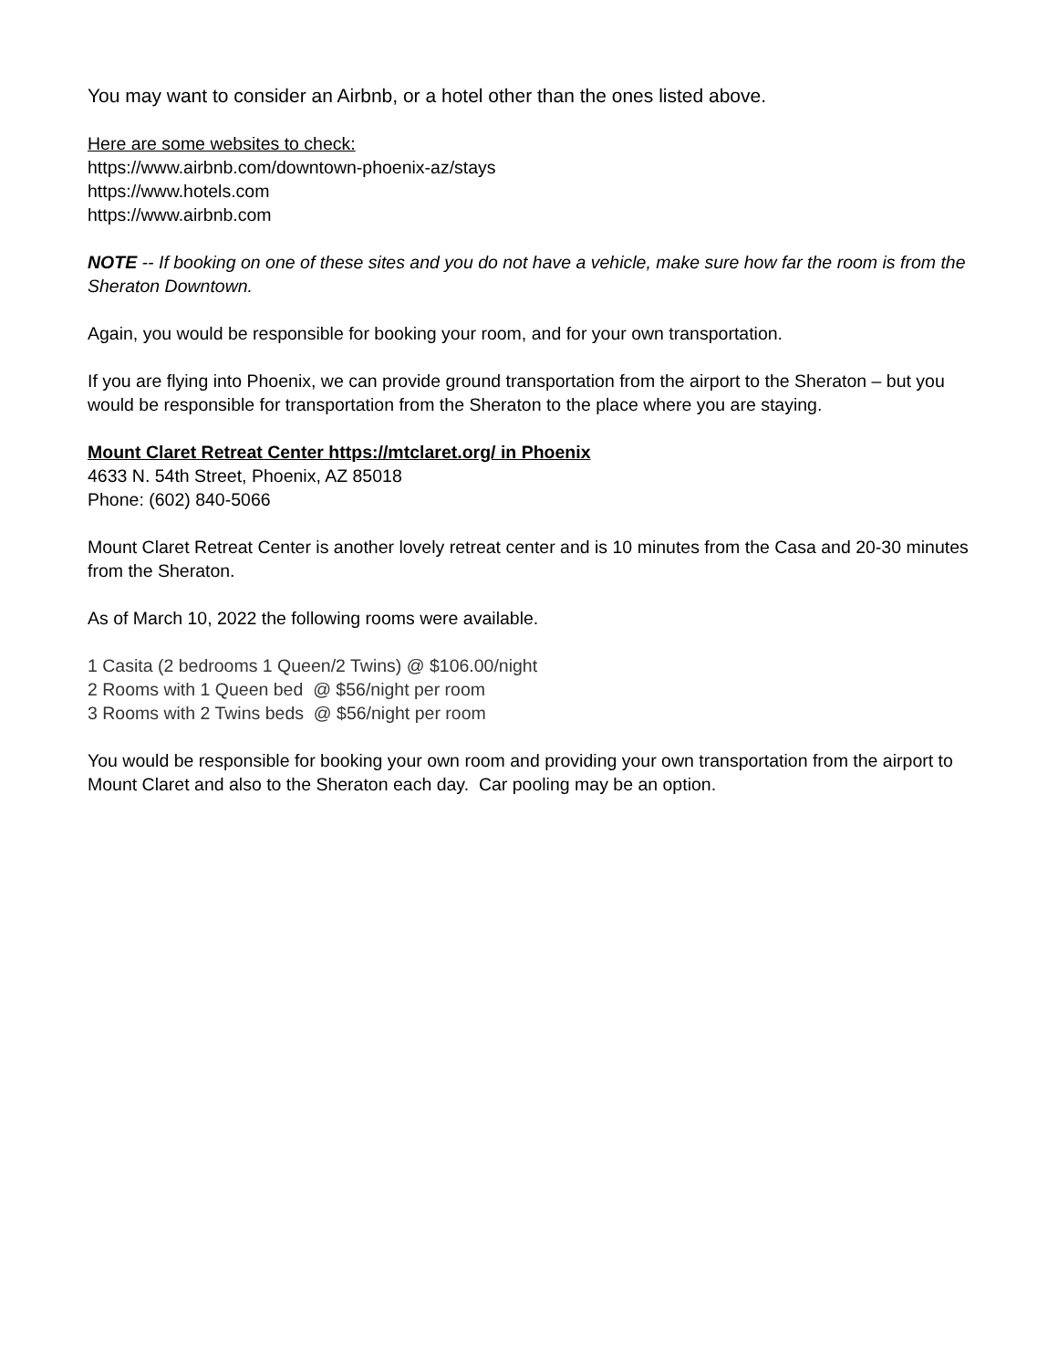You may want to consider an Airbnb, or a hotel other than the ones listed above.
Here are some websites to check:
https://www.airbnb.com/downtown-phoenix-az/stays
https://www.hotels.com
https://www.airbnb.com
NOTE -- If booking on one of these sites and you do not have a vehicle, make sure how far the room is from the Sheraton Downtown.
Again, you would be responsible for booking your room, and for your own transportation.
If you are flying into Phoenix, we can provide ground transportation from the airport to the Sheraton – but you would be responsible for transportation from the Sheraton to the place where you are staying.
Mount Claret Retreat Center https://mtclaret.org/ in Phoenix
4633 N. 54th Street, Phoenix, AZ 85018
Phone: (602) 840-5066
Mount Claret Retreat Center is another lovely retreat center and is 10 minutes from the Casa and 20-30 minutes from the Sheraton.
As of March 10, 2022 the following rooms were available.
1 Casita (2 bedrooms 1 Queen/2 Twins) @ $106.00/night
2 Rooms with 1 Queen bed @ $56/night per room
3 Rooms with 2 Twins beds @ $56/night per room
You would be responsible for booking your own room and providing your own transportation from the airport to Mount Claret and also to the Sheraton each day. Car pooling may be an option.